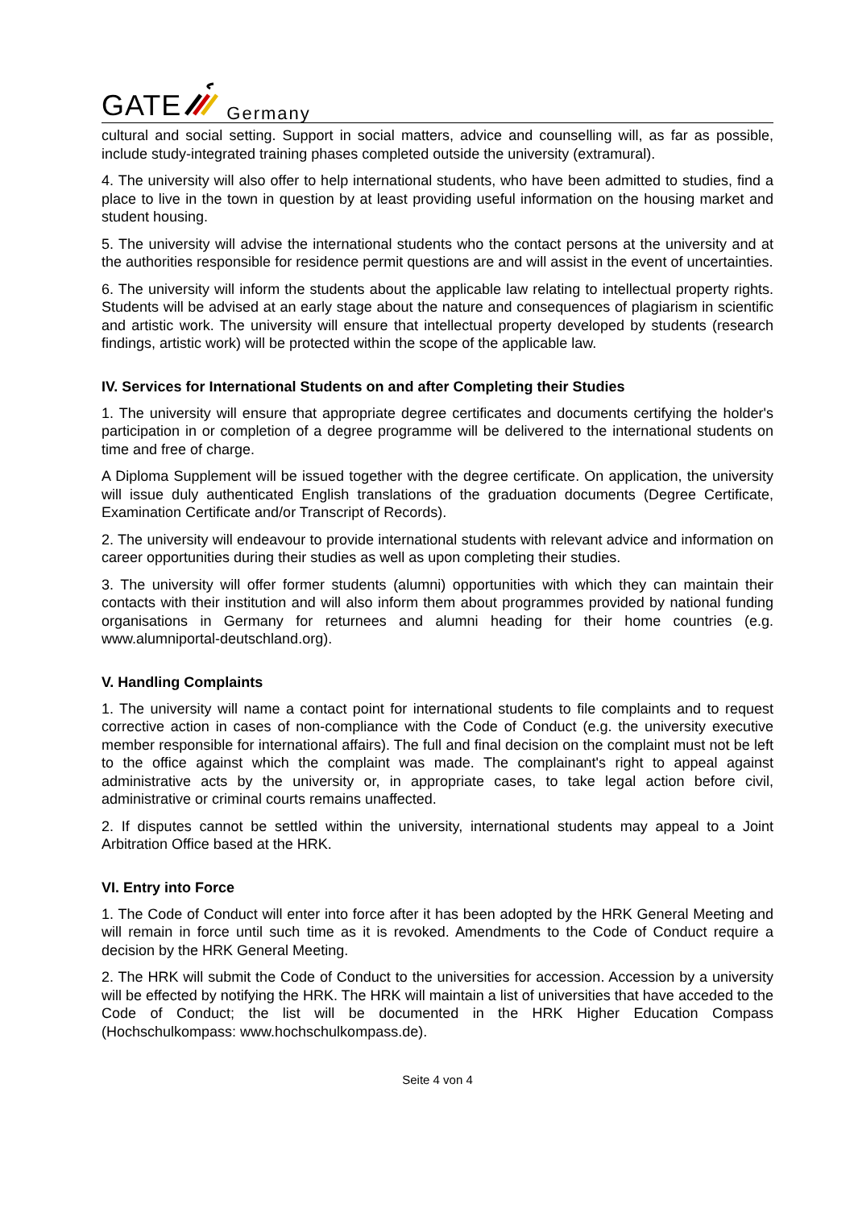GATE Germany
cultural and social setting. Support in social matters, advice and counselling will, as far as possible, include study-integrated training phases completed outside the university (extramural).
4. The university will also offer to help international students, who have been admitted to studies, find a place to live in the town in question by at least providing useful information on the housing market and student housing.
5. The university will advise the international students who the contact persons at the university and at the authorities responsible for residence permit questions are and will assist in the event of uncertainties.
6. The university will inform the students about the applicable law relating to intellectual property rights. Students will be advised at an early stage about the nature and consequences of plagiarism in scientific and artistic work. The university will ensure that intellectual property developed by students (research findings, artistic work) will be protected within the scope of the applicable law.
IV. Services for International Students on and after Completing their Studies
1. The university will ensure that appropriate degree certificates and documents certifying the holder's participation in or completion of a degree programme will be delivered to the international students on time and free of charge.
A Diploma Supplement will be issued together with the degree certificate. On application, the university will issue duly authenticated English translations of the graduation documents (Degree Certificate, Examination Certificate and/or Transcript of Records).
2. The university will endeavour to provide international students with relevant advice and information on career opportunities during their studies as well as upon completing their studies.
3. The university will offer former students (alumni) opportunities with which they can maintain their contacts with their institution and will also inform them about programmes provided by national funding organisations in Germany for returnees and alumni heading for their home countries (e.g. www.alumniportal-deutschland.org).
V. Handling Complaints
1. The university will name a contact point for international students to file complaints and to request corrective action in cases of non-compliance with the Code of Conduct (e.g. the university executive member responsible for international affairs). The full and final decision on the complaint must not be left to the office against which the complaint was made. The complainant's right to appeal against administrative acts by the university or, in appropriate cases, to take legal action before civil, administrative or criminal courts remains unaffected.
2. If disputes cannot be settled within the university, international students may appeal to a Joint Arbitration Office based at the HRK.
VI. Entry into Force
1. The Code of Conduct will enter into force after it has been adopted by the HRK General Meeting and will remain in force until such time as it is revoked. Amendments to the Code of Conduct require a decision by the HRK General Meeting.
2. The HRK will submit the Code of Conduct to the universities for accession. Accession by a university will be effected by notifying the HRK. The HRK will maintain a list of universities that have acceded to the Code of Conduct; the list will be documented in the HRK Higher Education Compass (Hochschulkompass: www.hochschulkompass.de).
Seite 4 von 4